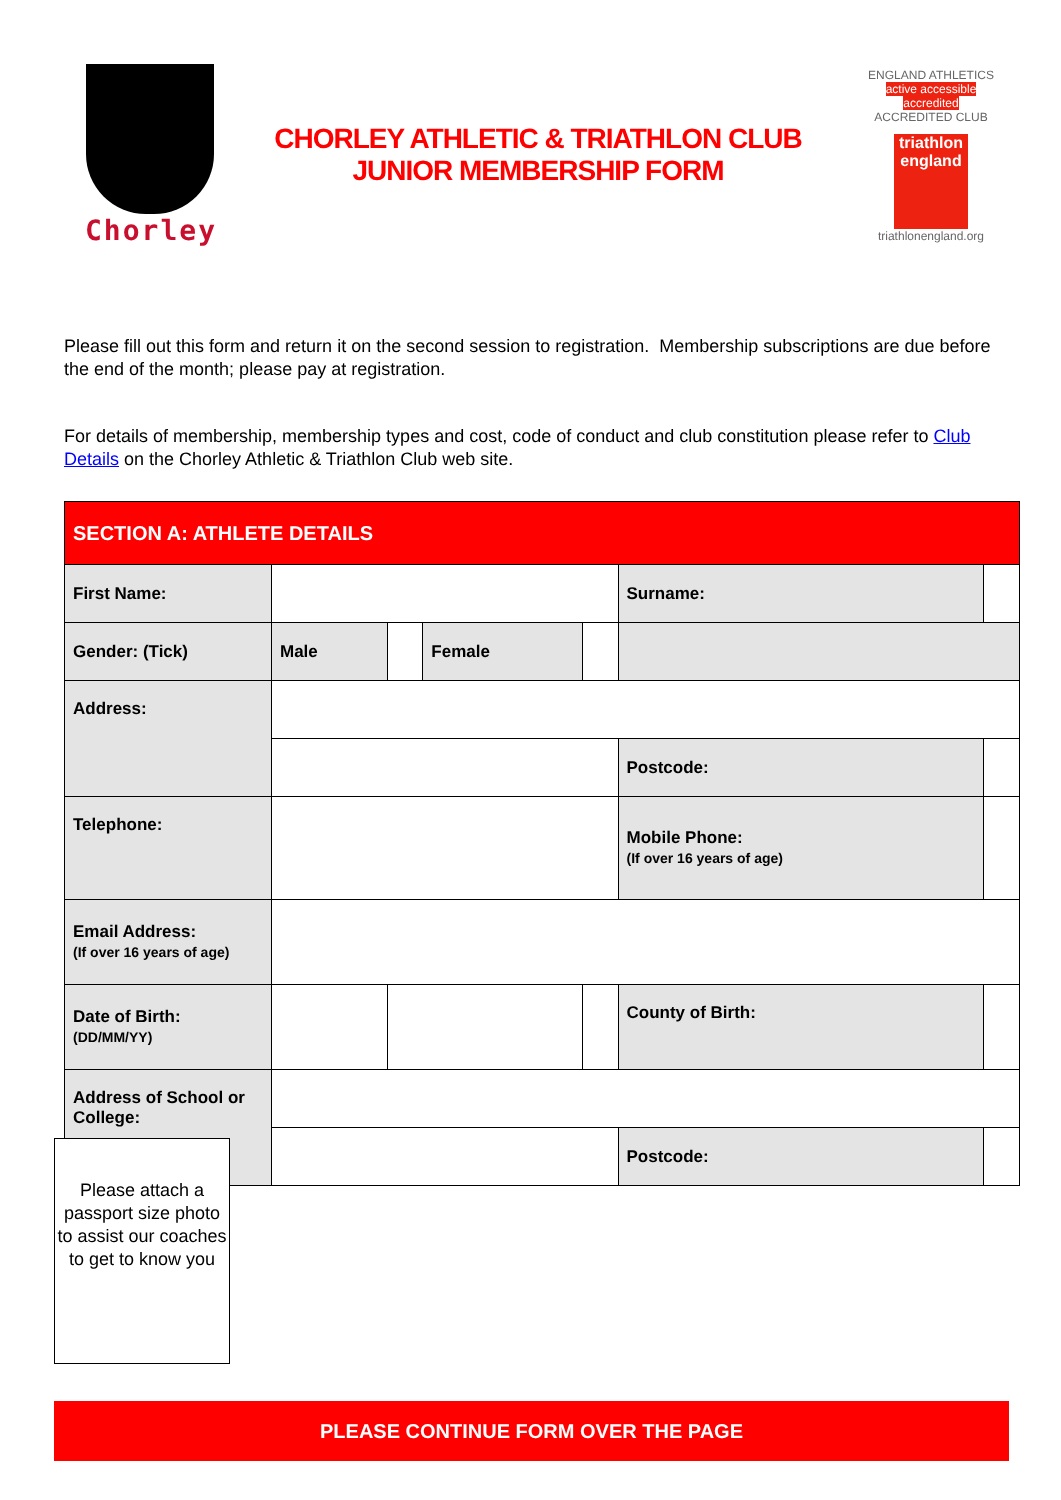Chorley
CHORLEY ATHLETIC & TRIATHLON CLUB
JUNIOR MEMBERSHIP FORM
ENGLAND ATHLETICS
active accessible accredited
ACCREDITED CLUB
triathlon
england
triathlonengland.org
Please fill out this form and return it on the second session to registration. Membership subscriptions are due before the end of the month; please pay at registration.
For details of membership, membership types and cost, code of conduct and club constitution please refer to Club Details on the Chorley Athletic & Triathlon Club web site.
| SECTION A: ATHLETE DETAILS | | | | | | | |
| First Name: | | | | | Surname: | | |
| Gender: (Tick) | Male | | Female | | | | |
| Address: | | | | | | | |
| | | | | | Postcode: | | |
| Telephone: | | | | | Mobile Phone: (If over 16 years of age) | | |
| Email Address: (If over 16 years of age) | | | | | | | |
| Date of Birth: (DD/MM/YY) | | | | | County of Birth: | | |
| Address of School or College: | | | | | | | |
| | | | | | Postcode: | | |
Please attach a passport size photo to assist our coaches to get to know you
PLEASE CONTINUE FORM OVER THE PAGE